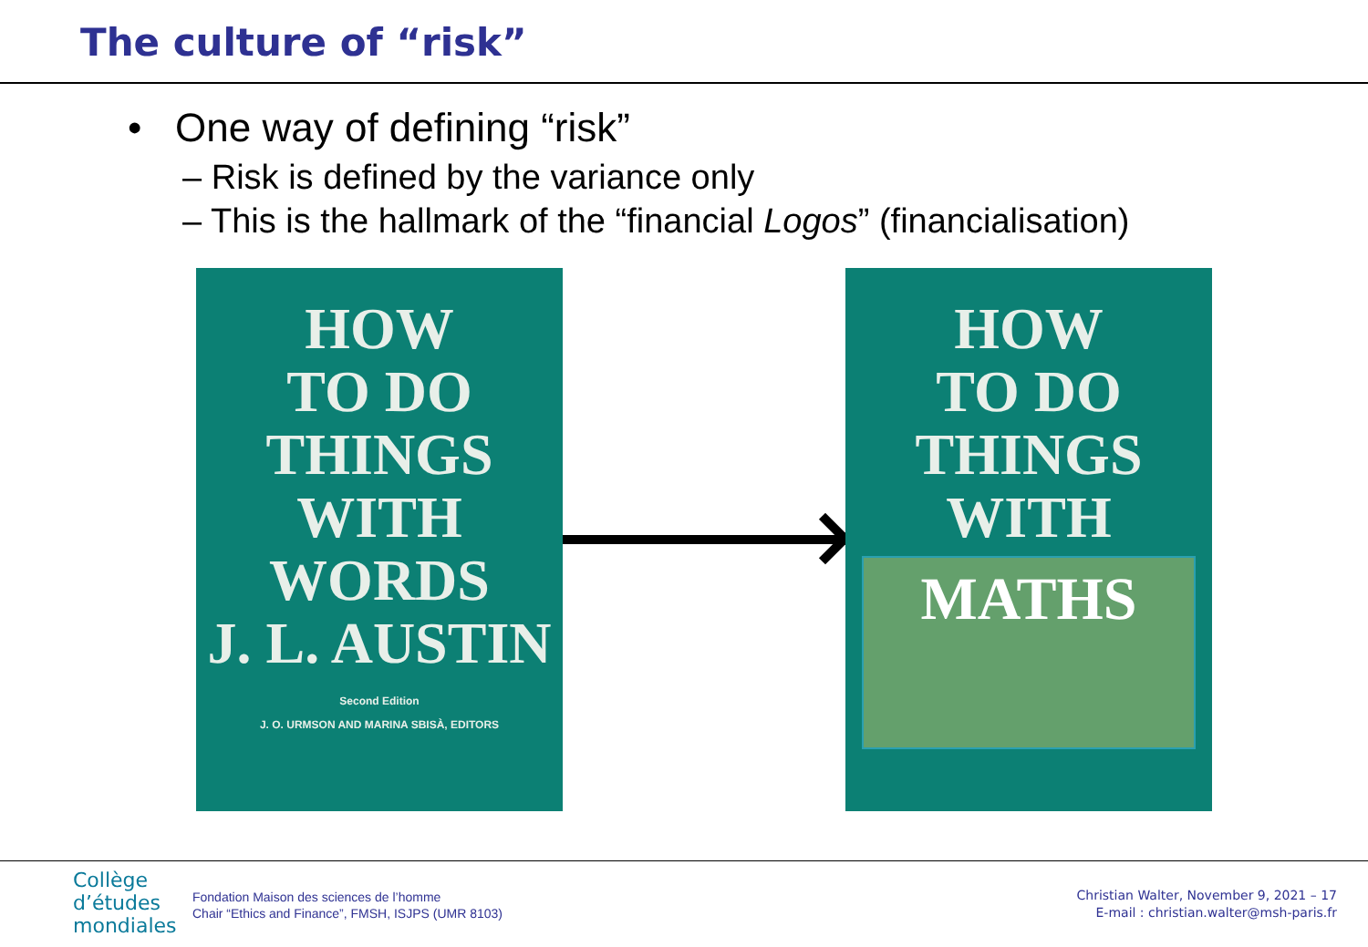The culture of “risk”
• One way of defining “risk”
– Risk is defined by the variance only
– This is the hallmark of the “financial Logos” (financialisation)
HOW
TO DO
THINGS
WITH
WORDS
J. L. AUSTIN
Second Edition
J. O. URMSON AND MARINA SBISÀ, EDITORS
HOW
TO DO
THINGS
WITH
MATHS
Collège
d’études
mondiales
Fondation Maison des sciences de l’homme
Chair “Ethics and Finance”, FMSH, ISJPS (UMR 8103)
Christian Walter, November 9, 2021 – 17
E-mail : christian.walter@msh-paris.fr